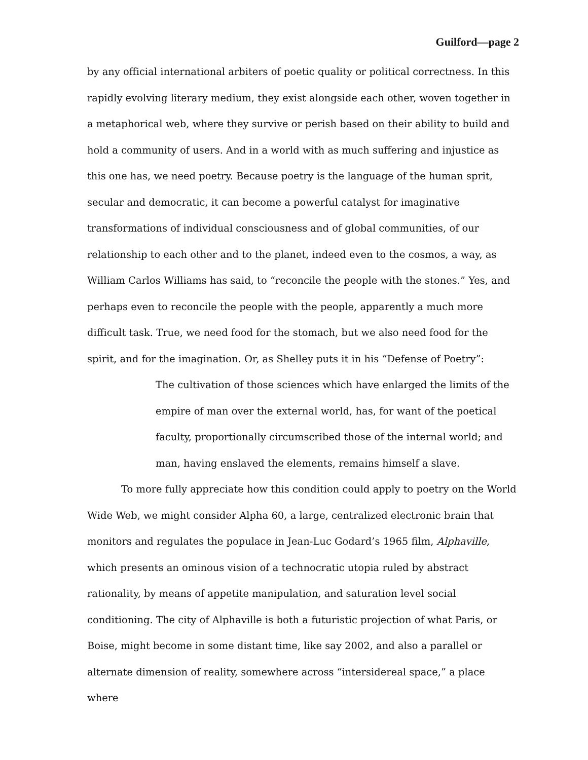Guilford—page 2
by any official international arbiters of poetic quality or political correctness. In this rapidly evolving literary medium, they exist alongside each other, woven together in a metaphorical web, where they survive or perish based on their ability to build and hold a community of users. And in a world with as much suffering and injustice as this one has, we need poetry. Because poetry is the language of the human sprit, secular and democratic, it can become a powerful catalyst for imaginative transformations of individual consciousness and of global communities, of our relationship to each other and to the planet, indeed even to the cosmos, a way, as William Carlos Williams has said, to “reconcile the people with the stones.” Yes, and perhaps even to reconcile the people with the people, apparently a much more difficult task. True, we need food for the stomach, but we also need food for the spirit, and for the imagination. Or, as Shelley puts it in his “Defense of Poetry”:
The cultivation of those sciences which have enlarged the limits of the empire of man over the external world, has, for want of the poetical faculty, proportionally circumscribed those of the internal world; and man, having enslaved the elements, remains himself a slave.
To more fully appreciate how this condition could apply to poetry on the World Wide Web, we might consider Alpha 60, a large, centralized electronic brain that monitors and regulates the populace in Jean-Luc Godard’s 1965 film, Alphaville, which presents an ominous vision of a technocratic utopia ruled by abstract rationality, by means of appetite manipulation, and saturation level social conditioning. The city of Alphaville is both a futuristic projection of what Paris, or Boise, might become in some distant time, like say 2002, and also a parallel or alternate dimension of reality, somewhere across “intersidereal space,” a place where